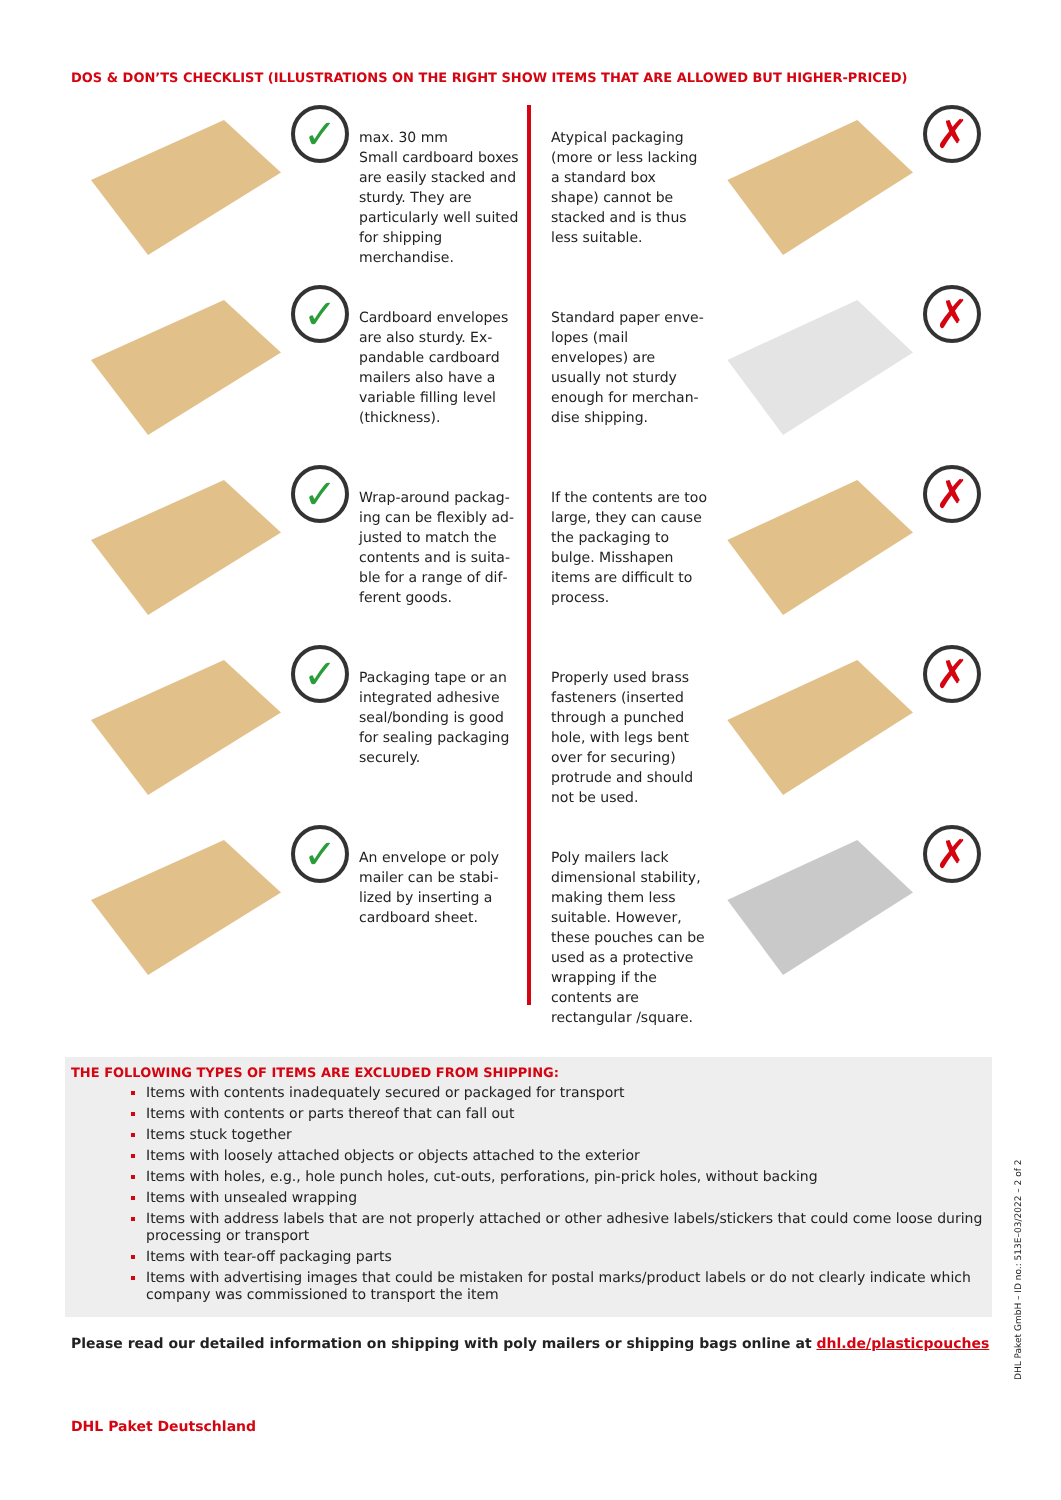DOS & DON’TS CHECKLIST (ILLUSTRATIONS ON THE RIGHT SHOW ITEMS THAT ARE ALLOWED BUT HIGHER-PRICED)
✓
max. 30 mm
Small cardboard boxes are easily stacked and sturdy. They are particularly well suited for ship­ping merchandise.
Atypical packaging (more or less lacking a standard box shape) cannot be stacked and is thus less suitable.
✗
✓
Cardboard envelopes are also sturdy. Ex­pandable cardboard mailers also have a variable filling level (thickness).
Standard paper enve­lopes (mail envelopes) are usually not sturdy enough for merchan­dise shipping.
✗
✓
Wrap-around packag­ing can be flexibly ad­justed to match the contents and is suita­ble for a range of dif­ferent goods.
If the contents are too large, they can cause the packaging to bulge. Misshapen items are difficult to process.
✗
✓
Packaging tape or an integrated adhesive seal/bonding is good for sealing packaging securely.
Properly used brass fas­teners (inserted through a punched hole, with legs bent over for securing) protrude and should not be used.
✗
✓
An envelope or poly mailer can be stabi­lized by inserting a cardboard sheet.
Poly mailers lack dimen­sional stability, making them less suitable. How­ever, these pouches can be used as a protective wrapping if the contents are rectangular /square.
✗
THE FOLLOWING TYPES OF ITEMS ARE EXCLUDED FROM SHIPPING:
Items with contents inadequately secured or packaged for transport
Items with contents or parts thereof that can fall out
Items stuck together
Items with loosely attached objects or objects attached to the exterior
Items with holes, e.g., hole punch holes, cut-outs, perforations, pin-prick holes, without backing
Items with unsealed wrapping
Items with address labels that are not properly attached or other adhesive labels/stickers that could come loose during processing or transport
Items with tear-off packaging parts
Items with advertising images that could be mistaken for postal marks/product labels or do not clearly indicate which company was commissioned to transport the item
Please read our detailed information on shipping with poly mailers or shipping bags online at dhl.de/plasticpouches
DHL Paket Deutschland
DHL Paket GmbH – ID no.: 513E–03/2022 – 2 of 2